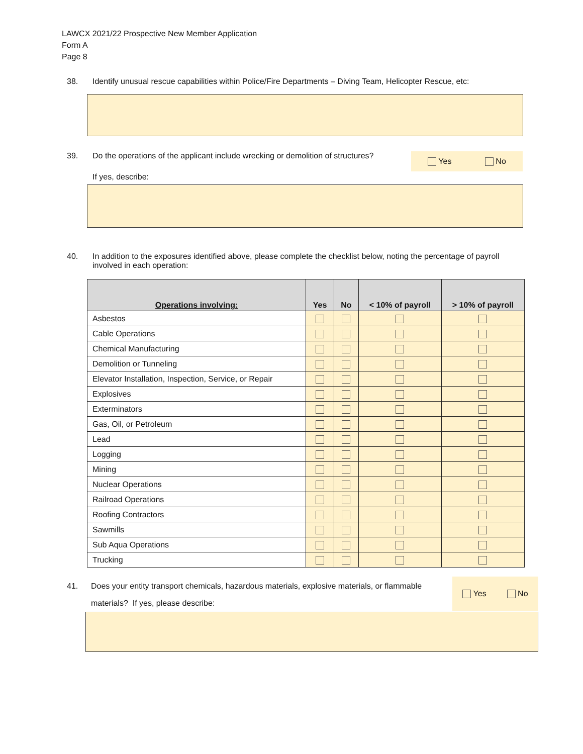LAWCX 2021/22 Prospective New Member Application
Form A
Page 8
38. Identify unusual rescue capabilities within Police/Fire Departments – Diving Team, Helicopter Rescue, etc:
39. Do the operations of the applicant include wrecking or demolition of structures?
Yes No
If yes, describe:
40. In addition to the exposures identified above, please complete the checklist below, noting the percentage of payroll involved in each operation:
| Operations involving: | Yes | No | < 10% of payroll | > 10% of payroll |
| --- | --- | --- | --- | --- |
| Asbestos | | | | |
| Cable Operations | | | | |
| Chemical Manufacturing | | | | |
| Demolition or Tunneling | | | | |
| Elevator Installation, Inspection, Service, or Repair | | | | |
| Explosives | | | | |
| Exterminators | | | | |
| Gas, Oil, or Petroleum | | | | |
| Lead | | | | |
| Logging | | | | |
| Mining | | | | |
| Nuclear Operations | | | | |
| Railroad Operations | | | | |
| Roofing Contractors | | | | |
| Sawmills | | | | |
| Sub Aqua Operations | | | | |
| Trucking | | | | |
41.
Does your entity transport chemicals, hazardous materials, explosive materials, or flammable materials? If yes, please describe:
Yes No